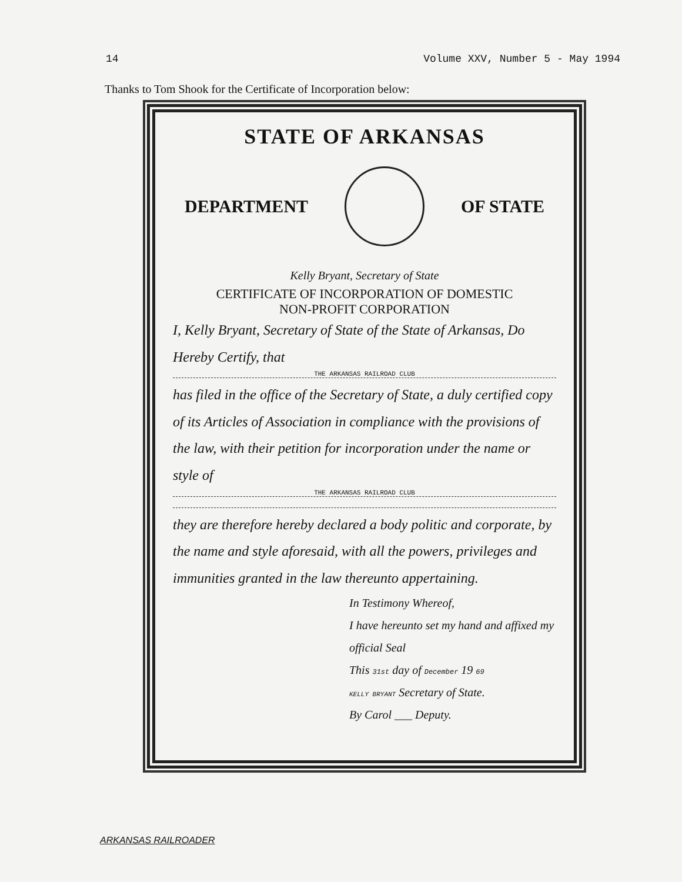14 Volume XXV, Number 5 - May 1994
Thanks to Tom Shook for the Certificate of Incorporation below:
STATE OF ARKANSAS
DEPARTMENT OF STATE
Kelly Bryant, Secretary of State
CERTIFICATE OF INCORPORATION OF DOMESTIC
NON-PROFIT CORPORATION
I, Kelly Bryant, Secretary of State of the State of Arkansas, Do Hereby Certify, that
THE ARKANSAS RAILROAD CLUB
has filed in the office of the Secretary of State, a duly certified copy of its Articles of Association in compliance with the provisions of the law, with their petition for incorporation under the name or style of
THE ARKANSAS RAILROAD CLUB
they are therefore hereby declared a body politic and corporate, by the name and style aforesaid, with all the powers, privileges and immunities granted in the law thereunto appertaining.
In Testimony Whereof,
I have hereunto set my hand and affixed my official Seal
This 31st day of December 19 69
KELLY BRYANT Secretary of State.
By Carol ___ Deputy.
ARKANSAS RAILROADER